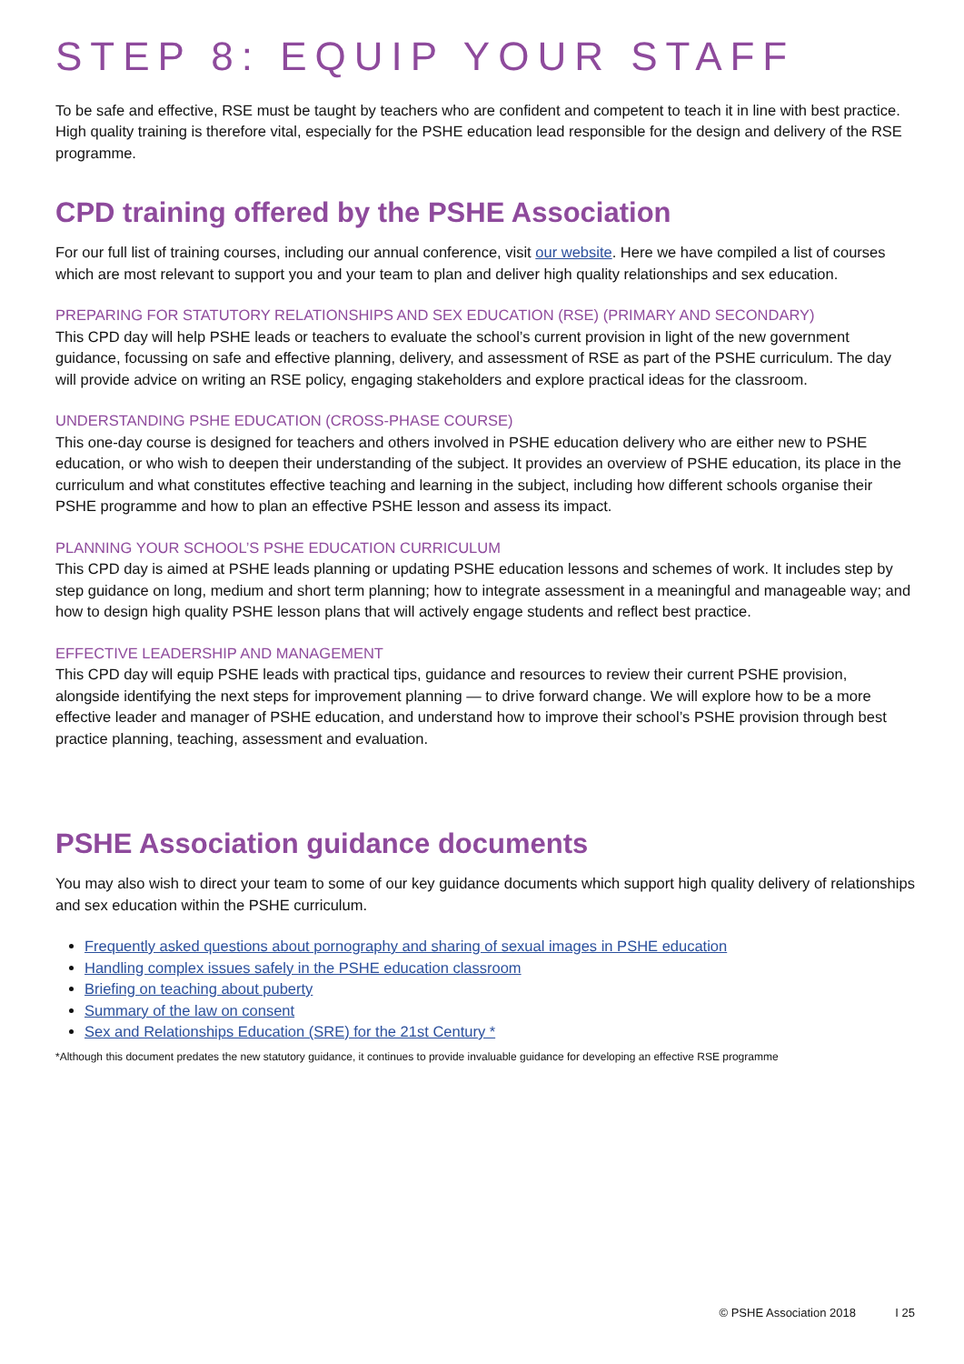STEP 8: EQUIP YOUR STAFF
To be safe and effective, RSE must be taught by teachers who are confident and competent to teach it in line with best practice. High quality training is therefore vital, especially for the PSHE education lead responsible for the design and delivery of the RSE programme.
CPD training offered by the PSHE Association
For our full list of training courses, including our annual conference, visit our website. Here we have compiled a list of courses which are most relevant to support you and your team to plan and deliver high quality relationships and sex education.
PREPARING FOR STATUTORY RELATIONSHIPS AND SEX EDUCATION (RSE) (PRIMARY AND SECONDARY)
This CPD day will help PSHE leads or teachers to evaluate the school’s current provision in light of the new government guidance, focussing on safe and effective planning, delivery, and assessment of RSE as part of the PSHE curriculum. The day will provide advice on writing an RSE policy, engaging stakeholders and explore practical ideas for the classroom.
UNDERSTANDING PSHE EDUCATION (CROSS-PHASE COURSE)
This one-day course is designed for teachers and others involved in PSHE education delivery who are either new to PSHE education, or who wish to deepen their understanding of the subject. It provides an overview of PSHE education, its place in the curriculum and what constitutes effective teaching and learning in the subject, including how different schools organise their PSHE programme and how to plan an effective PSHE lesson and assess its impact.
PLANNING YOUR SCHOOL’S PSHE EDUCATION CURRICULUM
This CPD day is aimed at PSHE leads planning or updating PSHE education lessons and schemes of work. It includes step by step guidance on long, medium and short term planning; how to integrate assessment in a meaningful and manageable way; and how to design high quality PSHE lesson plans that will actively engage students and reflect best practice.
EFFECTIVE LEADERSHIP AND MANAGEMENT
This CPD day will equip PSHE leads with practical tips, guidance and resources to review their current PSHE provision, alongside identifying the next steps for improvement planning — to drive forward change. We will explore how to be a more effective leader and manager of PSHE education, and understand how to improve their school’s PSHE provision through best practice planning, teaching, assessment and evaluation.
PSHE Association guidance documents
You may also wish to direct your team to some of our key guidance documents which support high quality delivery of relationships and sex education within the PSHE curriculum.
Frequently asked questions about pornography and sharing of sexual images in PSHE education
Handling complex issues safely in the PSHE education classroom
Briefing on teaching about puberty
Summary of the law on consent
Sex and Relationships Education (SRE) for the 21st Century *
*Although this document predates the new statutory guidance, it continues to provide invaluable guidance for developing an effective RSE programme
© PSHE Association 2018 I 25